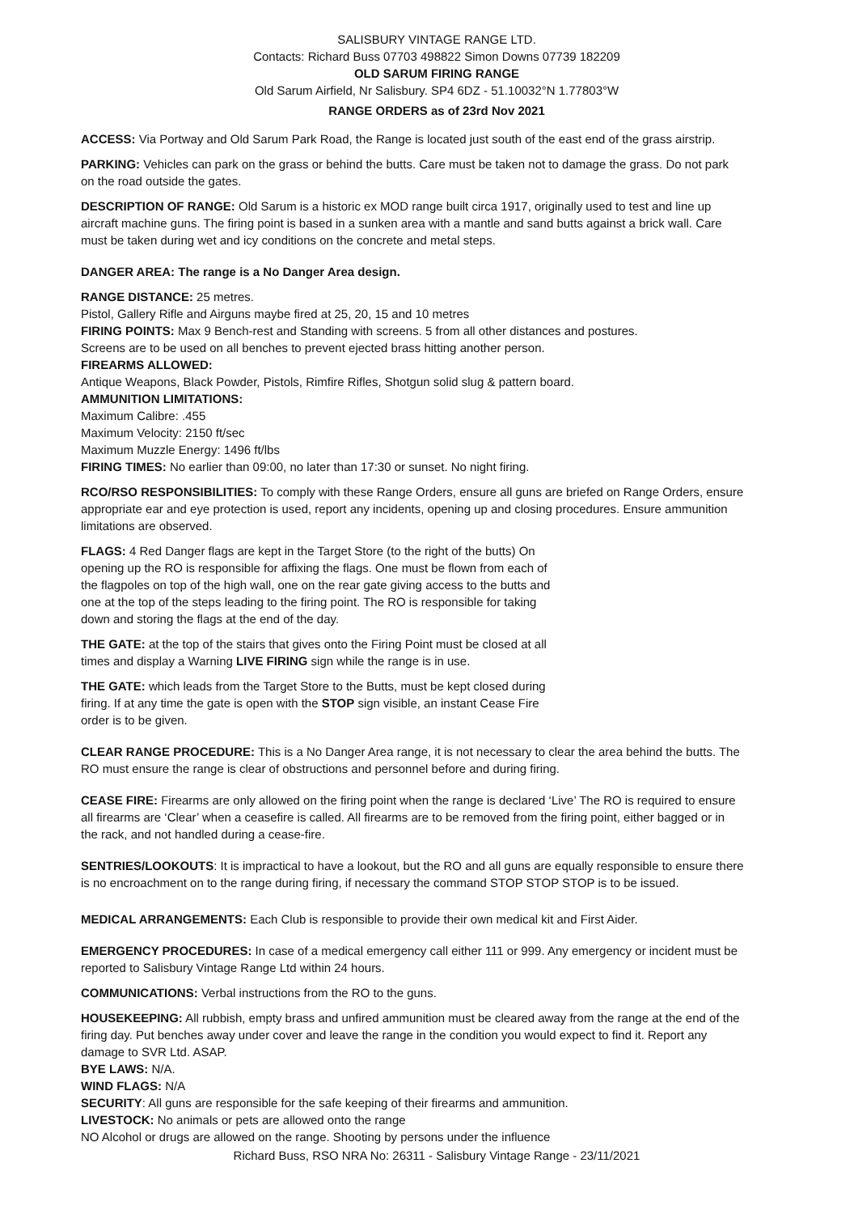SALISBURY VINTAGE RANGE LTD.
Contacts: Richard Buss 07703 498822 Simon Downs 07739 182209
OLD SARUM FIRING RANGE
Old Sarum Airfield, Nr Salisbury. SP4 6DZ - 51.10032°N 1.77803°W
RANGE ORDERS as of 23rd Nov 2021
ACCESS: Via Portway and Old Sarum Park Road, the Range is located just south of the east end of the grass airstrip.
PARKING: Vehicles can park on the grass or behind the butts. Care must be taken not to damage the grass. Do not park on the road outside the gates.
DESCRIPTION OF RANGE: Old Sarum is a historic ex MOD range built circa 1917, originally used to test and line up aircraft machine guns. The firing point is based in a sunken area with a mantle and sand butts against a brick wall. Care must be taken during wet and icy conditions on the concrete and metal steps.
DANGER AREA: The range is a No Danger Area design.
RANGE DISTANCE: 25 metres.
Pistol, Gallery Rifle and Airguns maybe fired at 25, 20, 15 and 10 metres
FIRING POINTS: Max 9 Bench-rest and Standing with screens. 5 from all other distances and postures.
Screens are to be used on all benches to prevent ejected brass hitting another person.
FIREARMS ALLOWED:
Antique Weapons, Black Powder, Pistols, Rimfire Rifles, Shotgun solid slug & pattern board.
AMMUNITION LIMITATIONS:
Maximum Calibre: .455
Maximum Velocity: 2150 ft/sec
Maximum Muzzle Energy: 1496 ft/lbs
FIRING TIMES: No earlier than 09:00, no later than 17:30 or sunset. No night firing.
RCO/RSO RESPONSIBILITIES: To comply with these Range Orders, ensure all guns are briefed on Range Orders, ensure appropriate ear and eye protection is used, report any incidents, opening up and closing procedures. Ensure ammunition limitations are observed.
FLAGS: 4 Red Danger flags are kept in the Target Store (to the right of the butts) On opening up the RO is responsible for affixing the flags. One must be flown from each of the flagpoles on top of the high wall, one on the rear gate giving access to the butts and one at the top of the steps leading to the firing point. The RO is responsible for taking down and storing the flags at the end of the day.
THE GATE: at the top of the stairs that gives onto the Firing Point must be closed at all times and display a Warning LIVE FIRING sign while the range is in use.
THE GATE: which leads from the Target Store to the Butts, must be kept closed during firing. If at any time the gate is open with the STOP sign visible, an instant Cease Fire order is to be given.
CLEAR RANGE PROCEDURE: This is a No Danger Area range, it is not necessary to clear the area behind the butts. The RO must ensure the range is clear of obstructions and personnel before and during firing.
CEASE FIRE: Firearms are only allowed on the firing point when the range is declared ‘Live’ The RO is required to ensure all firearms are ‘Clear’ when a ceasefire is called. All firearms are to be removed from the firing point, either bagged or in the rack, and not handled during a cease-fire.
SENTRIES/LOOKOUTS: It is impractical to have a lookout, but the RO and all guns are equally responsible to ensure there is no encroachment on to the range during firing, if necessary the command STOP STOP STOP is to be issued.
MEDICAL ARRANGEMENTS: Each Club is responsible to provide their own medical kit and First Aider.
EMERGENCY PROCEDURES: In case of a medical emergency call either 111 or 999. Any emergency or incident must be reported to Salisbury Vintage Range Ltd within 24 hours.
COMMUNICATIONS: Verbal instructions from the RO to the guns.
HOUSEKEEPING: All rubbish, empty brass and unfired ammunition must be cleared away from the range at the end of the firing day. Put benches away under cover and leave the range in the condition you would expect to find it. Report any damage to SVR Ltd. ASAP.
BYE LAWS: N/A.
WIND FLAGS: N/A
SECURITY: All guns are responsible for the safe keeping of their firearms and ammunition.
LIVESTOCK: No animals or pets are allowed onto the range
NO Alcohol or drugs are allowed on the range. Shooting by persons under the influence
Richard Buss, RSO NRA No: 26311 - Salisbury Vintage Range - 23/11/2021